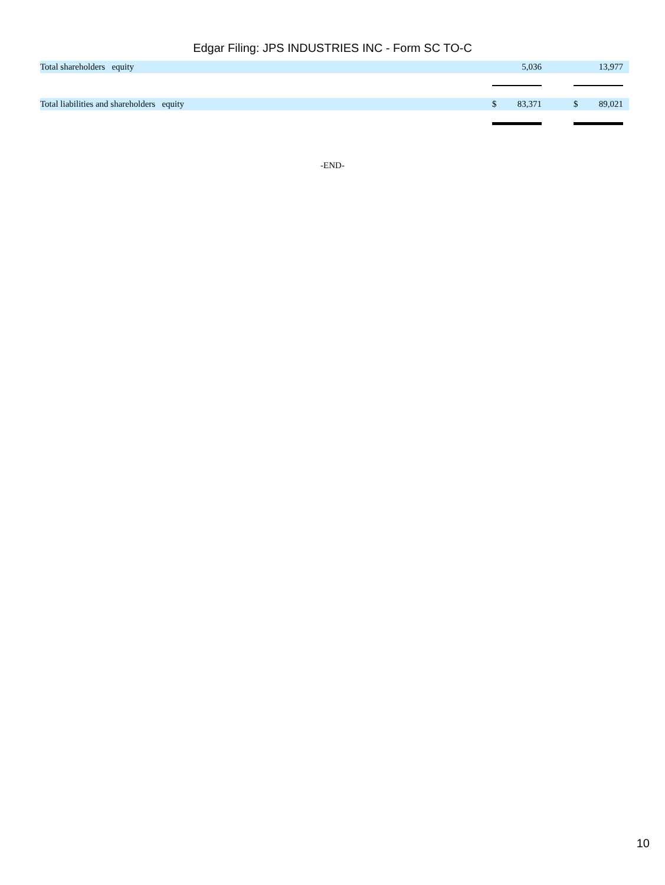Edgar Filing: JPS INDUSTRIES INC - Form SC TO-C
| Total shareholders equity | | 5,036 | | | 13,977 | |
| Total liabilities and shareholders equity | $ | 83,371 | | $ | 89,021 | |
-END-
10